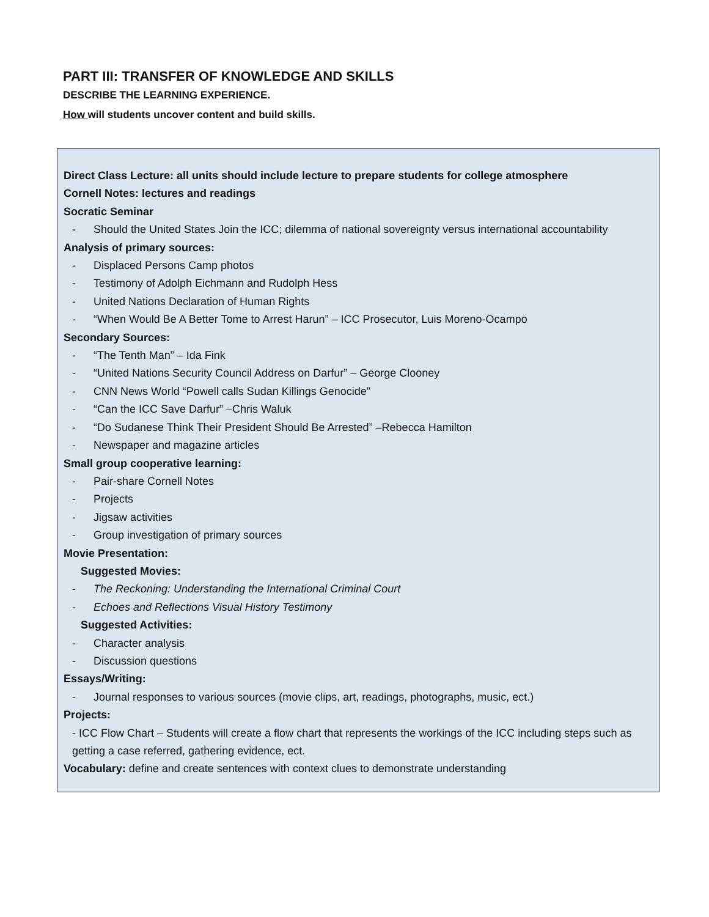PART III: TRANSFER OF KNOWLEDGE AND SKILLS
DESCRIBE THE LEARNING EXPERIENCE.
How will students uncover content and build skills.
Direct Class Lecture: all units should include lecture to prepare students for college atmosphere
Cornell Notes: lectures and readings
Socratic Seminar
- Should the United States Join the ICC; dilemma of national sovereignty versus international accountability
Analysis of primary sources:
- Displaced Persons Camp photos
- Testimony of Adolph Eichmann and Rudolph Hess
- United Nations Declaration of Human Rights
- “When Would Be A Better Tome to Arrest Harun” – ICC Prosecutor, Luis Moreno-Ocampo
Secondary Sources:
- “The Tenth Man” – Ida Fink
- “United Nations Security Council Address on Darfur” – George Clooney
- CNN News World “Powell calls Sudan Killings Genocide”
- “Can the ICC Save Darfur” –Chris Waluk
- “Do Sudanese Think Their President Should Be Arrested” –Rebecca Hamilton
- Newspaper and magazine articles
Small group cooperative learning:
- Pair-share Cornell Notes
- Projects
- Jigsaw activities
- Group investigation of primary sources
Movie Presentation:
Suggested Movies:
- The Reckoning: Understanding the International Criminal Court
- Echoes and Reflections Visual History Testimony
Suggested Activities:
- Character analysis
- Discussion questions
Essays/Writing:
- Journal responses to various sources (movie clips, art, readings, photographs, music, ect.)
Projects:
- ICC Flow Chart – Students will create a flow chart that represents the workings of the ICC including steps such as getting a case referred, gathering evidence, ect.
Vocabulary: define and create sentences with context clues to demonstrate understanding